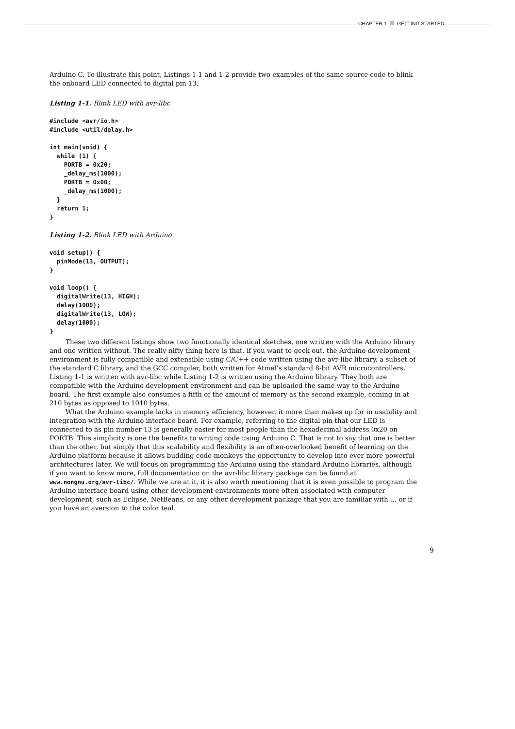CHAPTER 1 GETTING STARTED
Arduino C. To illustrate this point, Listings 1-1 and 1-2 provide two examples of the same source code to blink the onboard LED connected to digital pin 13.
Listing 1-1. Blink LED with avr-libc
#include <avr/io.h>
#include <util/delay.h>

int main(void) {
  while (1) {
    PORTB = 0x20;
    _delay_ms(1000);
    PORTB = 0x00;
    _delay_ms(1000);
  }
  return 1;
}
Listing 1-2. Blink LED with Arduino
void setup() {
  pinMode(13, OUTPUT);
}

void loop() {
  digitalWrite(13, HIGH);
  delay(1000);
  digitalWrite(13, LOW);
  delay(1000);
}
These two different listings show two functionally identical sketches, one written with the Arduino library and one written without. The really nifty thing here is that, if you want to geek out, the Arduino development environment is fully compatible and extensible using C/C++ code written using the avr-libc library, a subset of the standard C library, and the GCC compiler, both written for Atmel’s standard 8-bit AVR microcontrollers. Listing 1-1 is written with avr-libc while Listing 1-2 is written using the Arduino library. They both are compatible with the Arduino development environment and can be uploaded the same way to the Arduino board. The first example also consumes a fifth of the amount of memory as the second example, coming in at 210 bytes as opposed to 1010 bytes.
What the Arduino example lacks in memory efficiency, however, it more than makes up for in usability and integration with the Arduino interface board. For example, referring to the digital pin that our LED is connected to as pin number 13 is generally easier for most people than the hexadecimal address 0x20 on PORTB. This simplicity is one the benefits to writing code using Arduino C. That is not to say that one is better than the other, but simply that this scalability and flexibility is an often-overlooked benefit of learning on the Arduino platform because it allows budding code-monkeys the opportunity to develop into ever more powerful architectures later. We will focus on programming the Arduino using the standard Arduino libraries, although if you want to know more, full documentation on the avr-libc library package can be found at www.nongnu.org/avr-libc/. While we are at it, it is also worth mentioning that it is even possible to program the Arduino interface board using other development environments more often associated with computer development, such as Eclipse, NetBeans, or any other development package that you are familiar with … or if you have an aversion to the color teal.
9